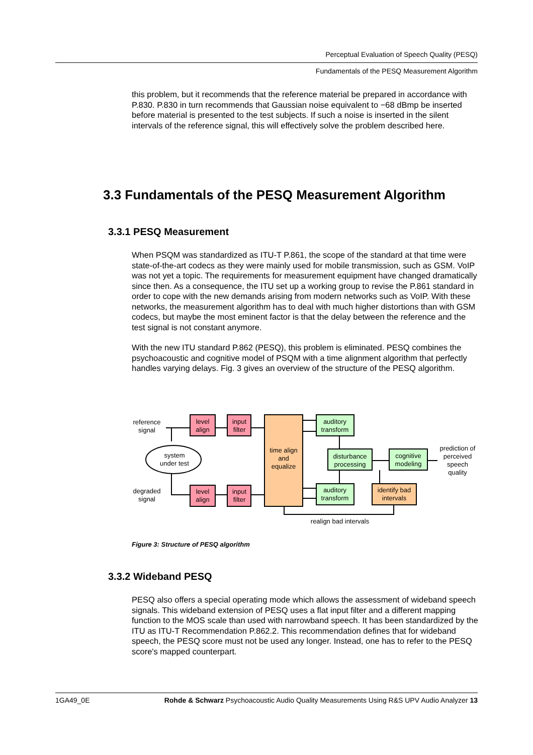Perceptual Evaluation of Speech Quality (PESQ)
Fundamentals of the PESQ Measurement Algorithm
this problem, but it recommends that the reference material be prepared in accordance with P.830. P.830 in turn recommends that Gaussian noise equivalent to −68 dBmp be inserted before material is presented to the test subjects. If such a noise is inserted in the silent intervals of the reference signal, this will effectively solve the problem described here.
3.3 Fundamentals of the PESQ Measurement Algorithm
3.3.1 PESQ Measurement
When PSQM was standardized as ITU-T P.861, the scope of the standard at that time were state-of-the-art codecs as they were mainly used for mobile transmission, such as GSM. VoIP was not yet a topic. The requirements for measurement equipment have changed dramatically since then. As a consequence, the ITU set up a working group to revise the P.861 standard in order to cope with the new demands arising from modern networks such as VoIP. With these networks, the measurement algorithm has to deal with much higher distortions than with GSM codecs, but maybe the most eminent factor is that the delay between the reference and the test signal is not constant anymore.
With the new ITU standard P.862 (PESQ), this problem is eliminated. PESQ combines the psychoacoustic and cognitive model of PSQM with a time alignment algorithm that perfectly handles varying delays. Fig. 3 gives an overview of the structure of the PESQ algorithm.
reference
signal
level
align
input
filter
system
under test
degraded
signal
level
align
input
filter
time align
and
equalize
auditory
transform
auditory
transform
disturbance
processing
cognitive
modeling
identify bad
intervals
prediction of
perceived
speech
quality
realign bad intervals
Figure 3: Structure of PESQ algorithm
3.3.2 Wideband PESQ
PESQ also offers a special operating mode which allows the assessment of wideband speech signals. This wideband extension of PESQ uses a flat input filter and a different mapping function to the MOS scale than used with narrowband speech. It has been standardized by the ITU as ITU-T Recommendation P.862.2. This recommendation defines that for wideband speech, the PESQ score must not be used any longer. Instead, one has to refer to the PESQ score's mapped counterpart.
1GA49_0E Rohde & Schwarz Psychoacoustic Audio Quality Measurements Using R&S UPV Audio Analyzer 13